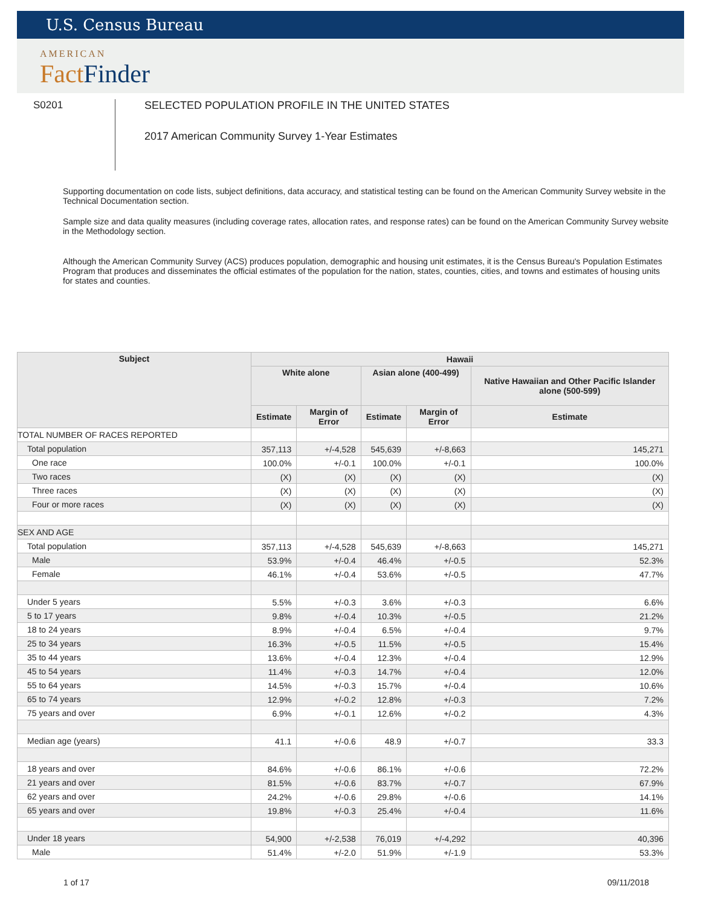U.S. Census Bureau
AMERICAN
Fact Finder
S0201
SELECTED POPULATION PROFILE IN THE UNITED STATES
2017 American Community Survey 1-Year Estimates
Supporting documentation on code lists, subject definitions, data accuracy, and statistical testing can be found on the American Community Survey website in the Technical Documentation section.
Sample size and data quality measures (including coverage rates, allocation rates, and response rates) can be found on the American Community Survey website in the Methodology section.
Although the American Community Survey (ACS) produces population, demographic and housing unit estimates, it is the Census Bureau's Population Estimates Program that produces and disseminates the official estimates of the population for the nation, states, counties, cities, and towns and estimates of housing units for states and counties.
| Subject | Hawaii | | | | |
| --- | --- | --- | --- | --- | --- |
| | White alone | | Asian alone (400-499) | | Native Hawaiian and Other Pacific Islander alone (500-599) |
| | Estimate | Margin of Error | Estimate | Margin of Error | Estimate |
| TOTAL NUMBER OF RACES REPORTED | | | | | |
| Total population | 357,113 | +/-4,528 | 545,639 | +/-8,663 | 145,271 |
| One race | 100.0% | +/-0.1 | 100.0% | +/-0.1 | 100.0% |
| Two races | (X) | (X) | (X) | (X) | (X) |
| Three races | (X) | (X) | (X) | (X) | (X) |
| Four or more races | (X) | (X) | (X) | (X) | (X) |
| SEX AND AGE | | | | | |
| Total population | 357,113 | +/-4,528 | 545,639 | +/-8,663 | 145,271 |
| Male | 53.9% | +/-0.4 | 46.4% | +/-0.5 | 52.3% |
| Female | 46.1% | +/-0.4 | 53.6% | +/-0.5 | 47.7% |
| Under 5 years | 5.5% | +/-0.3 | 3.6% | +/-0.3 | 6.6% |
| 5 to 17 years | 9.8% | +/-0.4 | 10.3% | +/-0.5 | 21.2% |
| 18 to 24 years | 8.9% | +/-0.4 | 6.5% | +/-0.4 | 9.7% |
| 25 to 34 years | 16.3% | +/-0.5 | 11.5% | +/-0.5 | 15.4% |
| 35 to 44 years | 13.6% | +/-0.4 | 12.3% | +/-0.4 | 12.9% |
| 45 to 54 years | 11.4% | +/-0.3 | 14.7% | +/-0.4 | 12.0% |
| 55 to 64 years | 14.5% | +/-0.3 | 15.7% | +/-0.4 | 10.6% |
| 65 to 74 years | 12.9% | +/-0.2 | 12.8% | +/-0.3 | 7.2% |
| 75 years and over | 6.9% | +/-0.1 | 12.6% | +/-0.2 | 4.3% |
| Median age (years) | 41.1 | +/-0.6 | 48.9 | +/-0.7 | 33.3 |
| 18 years and over | 84.6% | +/-0.6 | 86.1% | +/-0.6 | 72.2% |
| 21 years and over | 81.5% | +/-0.6 | 83.7% | +/-0.7 | 67.9% |
| 62 years and over | 24.2% | +/-0.6 | 29.8% | +/-0.6 | 14.1% |
| 65 years and over | 19.8% | +/-0.3 | 25.4% | +/-0.4 | 11.6% |
| Under 18 years | 54,900 | +/-2,538 | 76,019 | +/-4,292 | 40,396 |
| Male | 51.4% | +/-2.0 | 51.9% | +/-1.9 | 53.3% |
1 of 17 09/11/2018